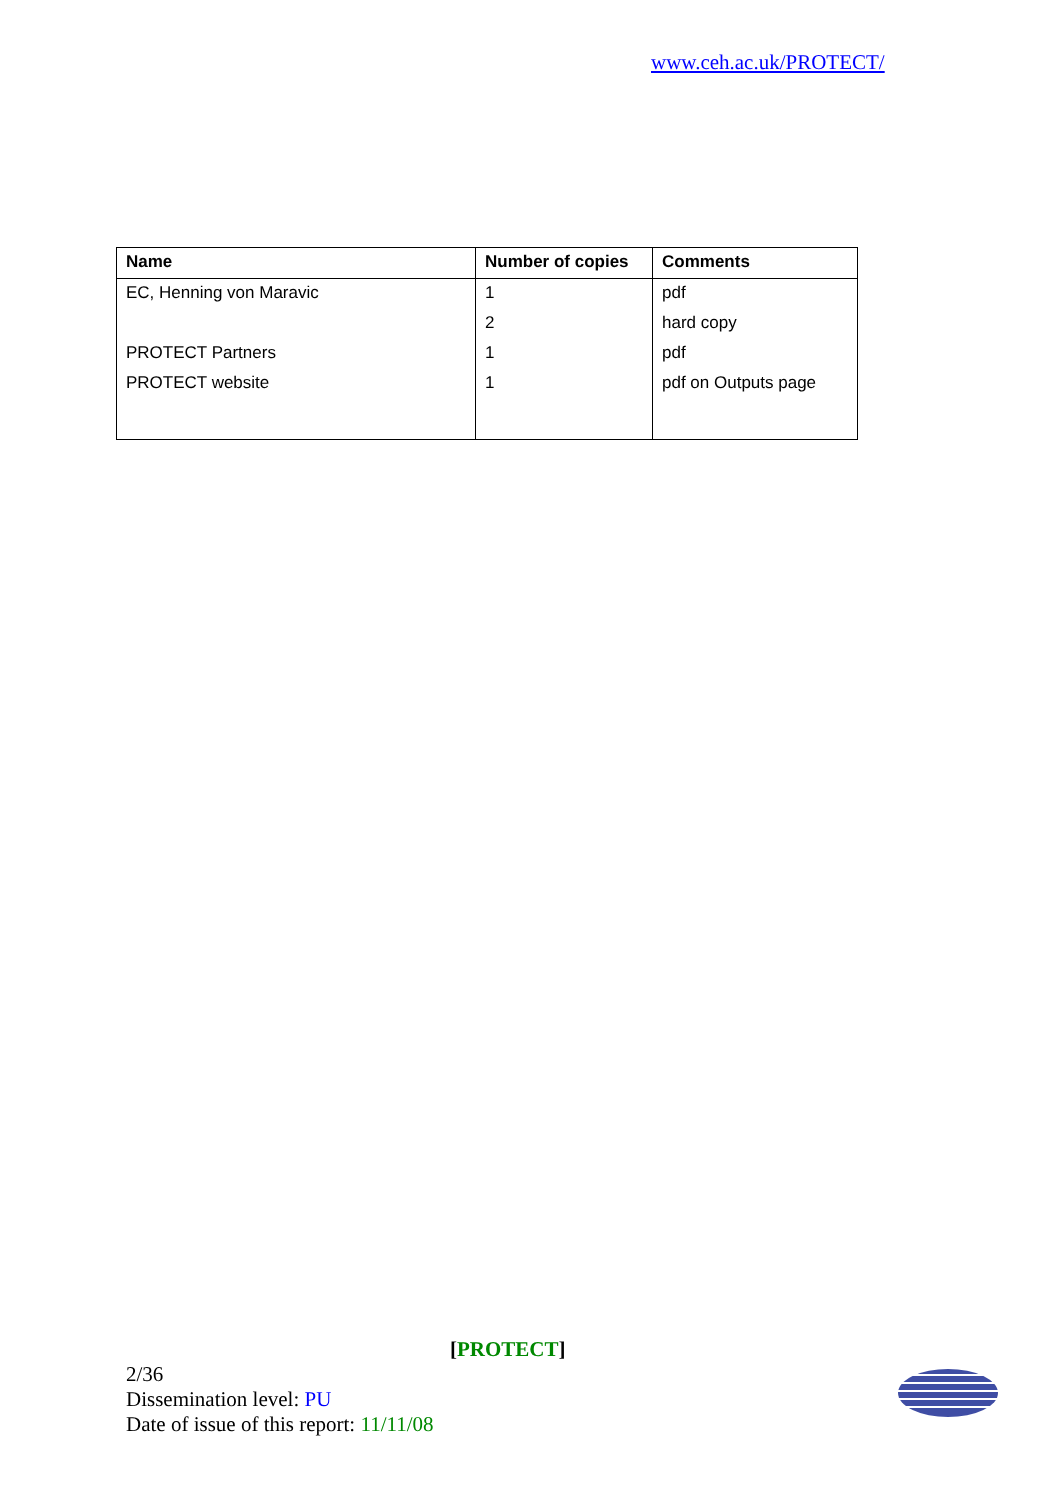www.ceh.ac.uk/PROTECT/
| Name | Number of copies | Comments |
| --- | --- | --- |
| EC, Henning von Maravic | 1 | pdf |
| | 2 | hard copy |
| PROTECT Partners | 1 | pdf |
| PROTECT website | 1 | pdf on Outputs page |
[PROTECT]
2/36
Dissemination level: PU
Date of issue of this report: 11/11/08